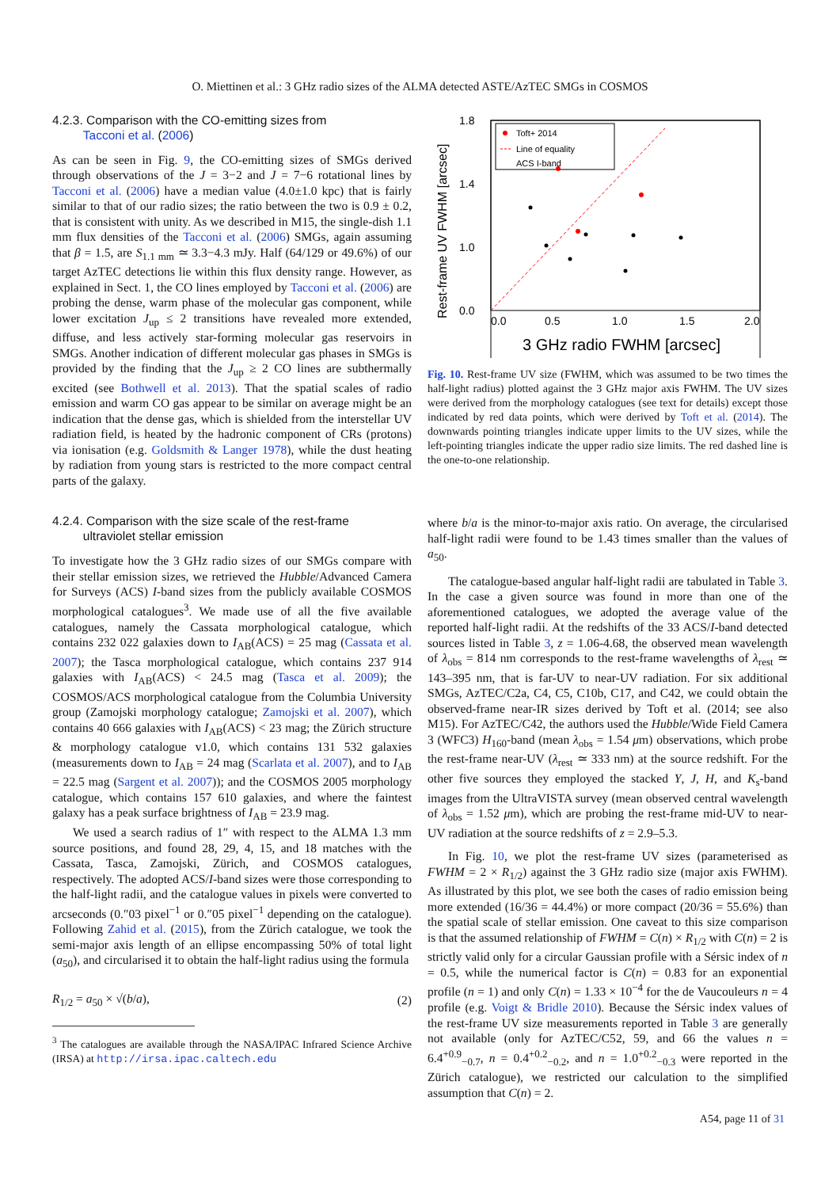O. Miettinen et al.: 3 GHz radio sizes of the ALMA detected ASTE/AzTEC SMGs in COSMOS
4.2.3. Comparison with the CO-emitting sizes from
Tacconi et al. (2006)
As can be seen in Fig. 9, the CO-emitting sizes of SMGs derived through observations of the J = 3−2 and J = 7−6 rotational lines by Tacconi et al. (2006) have a median value (4.0±1.0 kpc) that is fairly similar to that of our radio sizes; the ratio between the two is 0.9 ± 0.2, that is consistent with unity. As we described in M15, the single-dish 1.1 mm flux densities of the Tacconi et al. (2006) SMGs, again assuming that β = 1.5, are S<sub>1.1 mm</sub> ≃ 3.3−4.3 mJy. Half (64/129 or 49.6%) of our target AzTEC detections lie within this flux density range. However, as explained in Sect. 1, the CO lines employed by Tacconi et al. (2006) are probing the dense, warm phase of the molecular gas component, while lower excitation J<sub>up</sub> ≤ 2 transitions have revealed more extended, diffuse, and less actively star-forming molecular gas reservoirs in SMGs. Another indication of different molecular gas phases in SMGs is provided by the finding that the J<sub>up</sub> ≥ 2 CO lines are subthermally excited (see Bothwell et al. 2013). That the spatial scales of radio emission and warm CO gas appear to be similar on average might be an indication that the dense gas, which is shielded from the interstellar UV radiation field, is heated by the hadronic component of CRs (protons) via ionisation (e.g. Goldsmith & Langer 1978), while the dust heating by radiation from young stars is restricted to the more compact central parts of the galaxy.
4.2.4. Comparison with the size scale of the rest-frame
ultraviolet stellar emission
To investigate how the 3 GHz radio sizes of our SMGs compare with their stellar emission sizes, we retrieved the Hubble/Advanced Camera for Surveys (ACS) I-band sizes from the publicly available COSMOS morphological catalogues<sup>3</sup>. We made use of all the five available catalogues, namely the Cassata morphological catalogue, which contains 232 022 galaxies down to I<sub>AB</sub>(ACS) = 25 mag (Cassata et al. 2007); the Tasca morphological catalogue, which contains 237 914 galaxies with I<sub>AB</sub>(ACS) < 24.5 mag (Tasca et al. 2009); the COSMOS/ACS morphological catalogue from the Columbia University group (Zamojski morphology catalogue; Zamojski et al. 2007), which contains 40 666 galaxies with I<sub>AB</sub>(ACS) < 23 mag; the Zürich structure & morphology catalogue v1.0, which contains 131 532 galaxies (measurements down to I<sub>AB</sub> = 24 mag (Scarlata et al. 2007), and to I<sub>AB</sub> = 22.5 mag (Sargent et al. 2007)); and the COSMOS 2005 morphology catalogue, which contains 157 610 galaxies, and where the faintest galaxy has a peak surface brightness of I<sub>AB</sub> = 23.9 mag.
We used a search radius of 1″ with respect to the ALMA 1.3 mm source positions, and found 28, 29, 4, 15, and 18 matches with the Cassata, Tasca, Zamojski, Zürich, and COSMOS catalogues, respectively. The adopted ACS/I-band sizes were those corresponding to the half-light radii, and the catalogue values in pixels were converted to arcseconds (0.″03 pixel<sup>−1</sup> or 0.″05 pixel<sup>−1</sup> depending on the catalogue). Following Zahid et al. (2015), from the Zürich catalogue, we took the semi-major axis length of an ellipse encompassing 50% of total light (a<sub>50</sub>), and circularised it to obtain the half-light radius using the formula
R<sub>1/2</sub> = a<sub>50</sub> × √(b/a), (2)
<sup>3</sup> The catalogues are available through the NASA/IPAC Infrared Science Archive (IRSA) at http://irsa.ipac.caltech.edu
Toft+ 2014
Line of equality
ACS I-band
0.0
0.5
1.0
1.5
2.0
1.8
1.4
1.0
0.0
3 GHz radio FWHM [arcsec]
Rest-frame UV FWHM [arcsec]
Fig. 10. Rest-frame UV size (FWHM, which was assumed to be two times the half-light radius) plotted against the 3 GHz major axis FWHM. The UV sizes were derived from the morphology catalogues (see text for details) except those indicated by red data points, which were derived by Toft et al. (2014). The downwards pointing triangles indicate upper limits to the UV sizes, while the left-pointing triangles indicate the upper radio size limits. The red dashed line is the one-to-one relationship.
where b/a is the minor-to-major axis ratio. On average, the circularised half-light radii were found to be 1.43 times smaller than the values of a<sub>50</sub>.
The catalogue-based angular half-light radii are tabulated in Table 3. In the case a given source was found in more than one of the aforementioned catalogues, we adopted the average value of the reported half-light radii. At the redshifts of the 33 ACS/I-band detected sources listed in Table 3, z = 1.06-4.68, the observed mean wavelength of λ<sub>obs</sub> = 814 nm corresponds to the rest-frame wavelengths of λ<sub>rest</sub> ≃ 143–395 nm, that is far-UV to near-UV radiation. For six additional SMGs, AzTEC/C2a, C4, C5, C10b, C17, and C42, we could obtain the observed-frame near-IR sizes derived by Toft et al. (2014; see also M15). For AzTEC/C42, the authors used the Hubble/Wide Field Camera 3 (WFC3) H<sub>160</sub>-band (mean λ<sub>obs</sub> = 1.54 μm) observations, which probe the rest-frame near-UV (λ<sub>rest</sub> ≃ 333 nm) at the source redshift. For the other five sources they employed the stacked Y, J, H, and K<sub>s</sub>-band images from the UltraVISTA survey (mean observed central wavelength of λ<sub>obs</sub> = 1.52 μm), which are probing the rest-frame mid-UV to near-UV radiation at the source redshifts of z = 2.9–5.3.
In Fig. 10, we plot the rest-frame UV sizes (parameterised as FWHM = 2 × R<sub>1/2</sub>) against the 3 GHz radio size (major axis FWHM). As illustrated by this plot, we see both the cases of radio emission being more extended (16/36 = 44.4%) or more compact (20/36 = 55.6%) than the spatial scale of stellar emission. One caveat to this size comparison is that the assumed relationship of FWHM = C(n) × R<sub>1/2</sub> with C(n) = 2 is strictly valid only for a circular Gaussian profile with a Sérsic index of n = 0.5, while the numerical factor is C(n) = 0.83 for an exponential profile (n = 1) and only C(n) = 1.33 × 10<sup>−4</sup> for the de Vaucouleurs n = 4 profile (e.g. Voigt & Bridle 2010). Because the Sérsic index values of the rest-frame UV size measurements reported in Table 3 are generally not available (only for AzTEC/C52, 59, and 66 the values n = 6.4<sup>+0.9</sup><sub>−0.7</sub>, n = 0.4<sup>+0.2</sup><sub>−0.2</sub>, and n = 1.0<sup>+0.2</sup><sub>−0.3</sub> were reported in the Zürich catalogue), we restricted our calculation to the simplified assumption that C(n) = 2.
A54, page 11 of 31